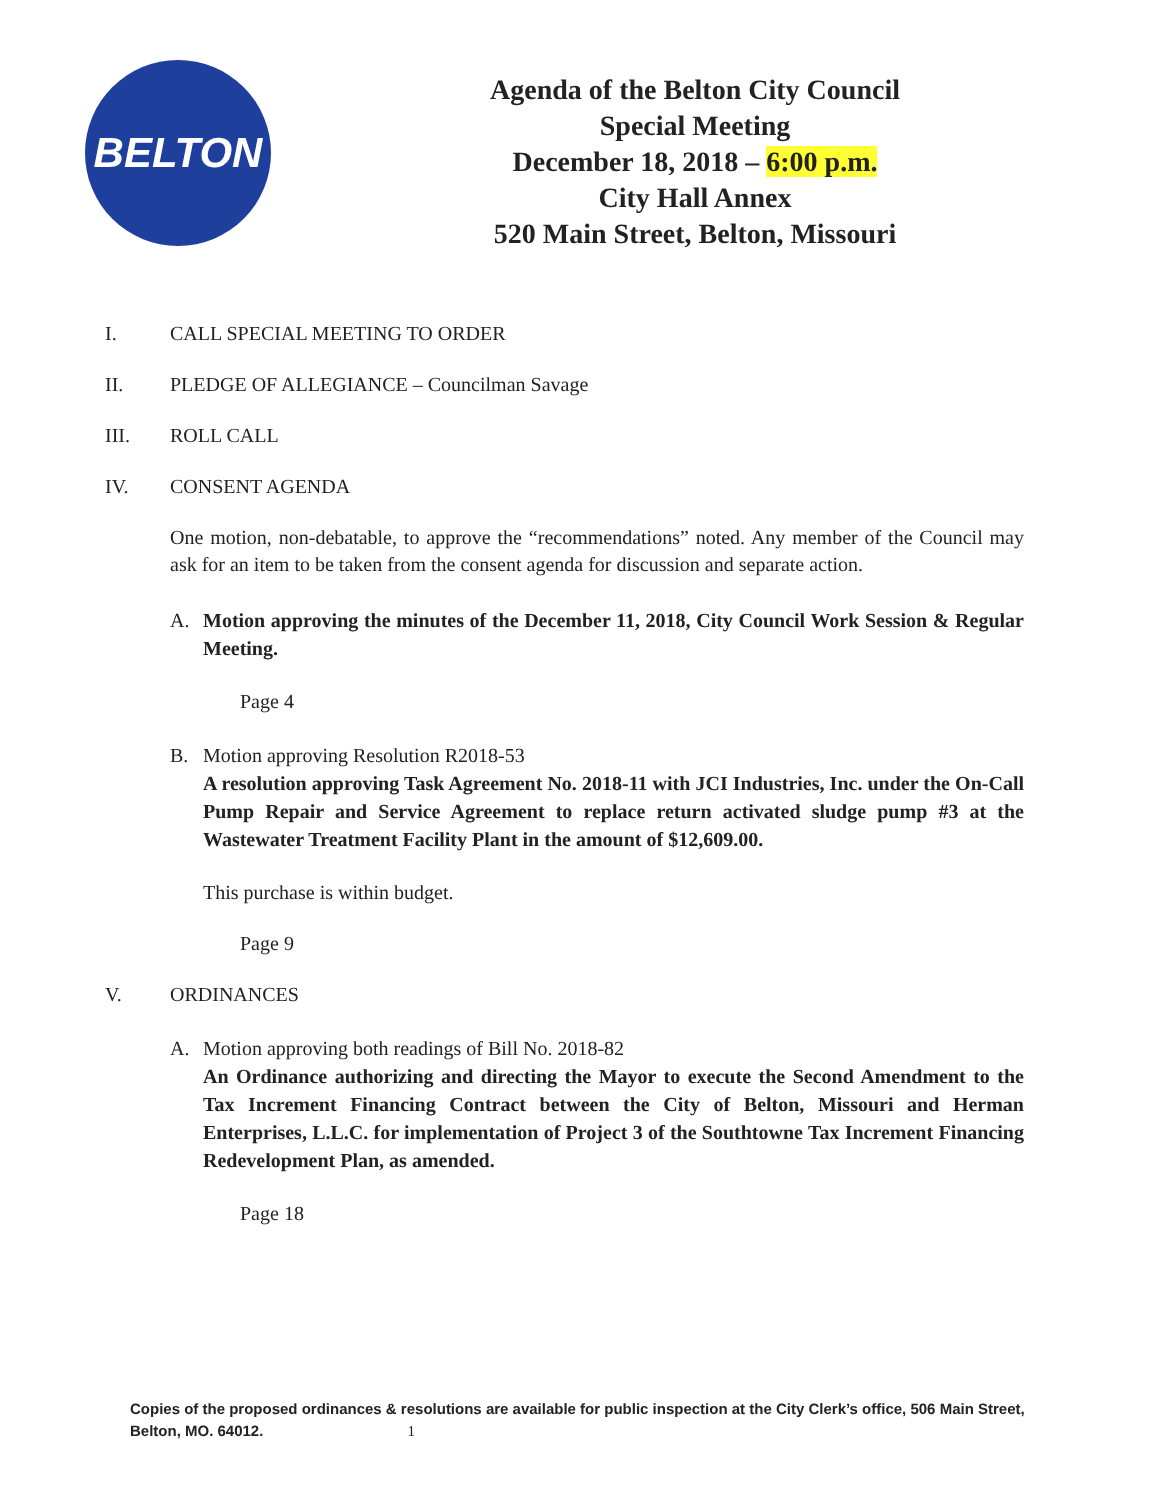BELTON
Agenda of the Belton City Council
Special Meeting
December 18, 2018 – 6:00 p.m.
City Hall Annex
520 Main Street, Belton, Missouri
I. CALL SPECIAL MEETING TO ORDER
II. PLEDGE OF ALLEGIANCE – Councilman Savage
III. ROLL CALL
IV. CONSENT AGENDA
One motion, non-debatable, to approve the “recommendations” noted. Any member of the Council may ask for an item to be taken from the consent agenda for discussion and separate action.
A. Motion approving the minutes of the December 11, 2018, City Council Work Session & Regular Meeting.
Page 4
B. Motion approving Resolution R2018-53
A resolution approving Task Agreement No. 2018-11 with JCI Industries, Inc. under the On-Call Pump Repair and Service Agreement to replace return activated sludge pump #3 at the Wastewater Treatment Facility Plant in the amount of $12,609.00.
This purchase is within budget.
Page 9
V. ORDINANCES
A. Motion approving both readings of Bill No. 2018-82
An Ordinance authorizing and directing the Mayor to execute the Second Amendment to the Tax Increment Financing Contract between the City of Belton, Missouri and Herman Enterprises, L.L.C. for implementation of Project 3 of the Southtowne Tax Increment Financing Redevelopment Plan, as amended.
Page 18
Copies of the proposed ordinances & resolutions are available for public inspection at the City Clerk’s office, 506 Main Street, Belton, MO. 64012. 1